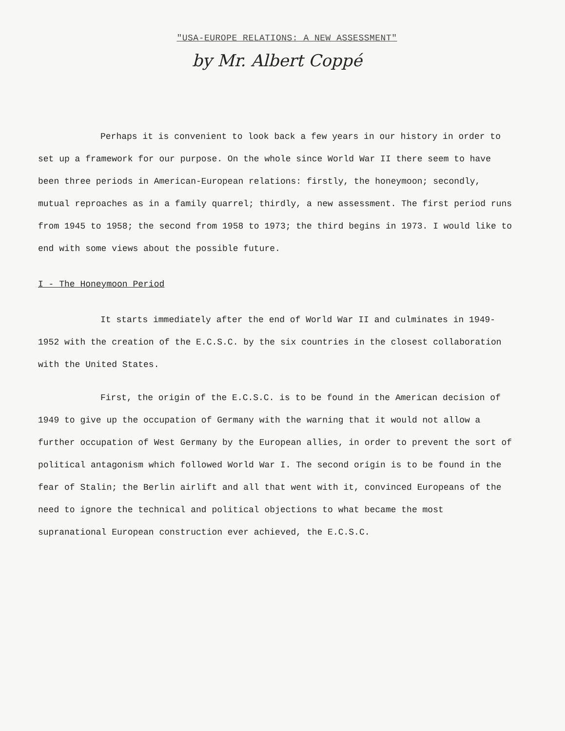"USA-EUROPE RELATIONS: A NEW ASSESSMENT"
by Mr. Albert Coppé
Perhaps it is convenient to look back a few years in our history in order to set up a framework for our purpose. On the whole since World War II there seem to have been three periods in American-European relations: firstly, the honeymoon; secondly, mutual reproaches as in a family quarrel; thirdly, a new assessment. The first period runs from 1945 to 1958; the second from 1958 to 1973; the third begins in 1973. I would like to end with some views about the possible future.
I - The Honeymoon Period
It starts immediately after the end of World War II and culminates in 1949-1952 with the creation of the E.C.S.C. by the six countries in the closest collaboration with the United States.
First, the origin of the E.C.S.C. is to be found in the American decision of 1949 to give up the occupation of Germany with the warning that it would not allow a further occupation of West Germany by the European allies, in order to prevent the sort of political antagonism which followed World War I. The second origin is to be found in the fear of Stalin; the Berlin airlift and all that went with it, convinced Europeans of the need to ignore the technical and political objections to what became the most supranational European construction ever achieved, the E.C.S.C.